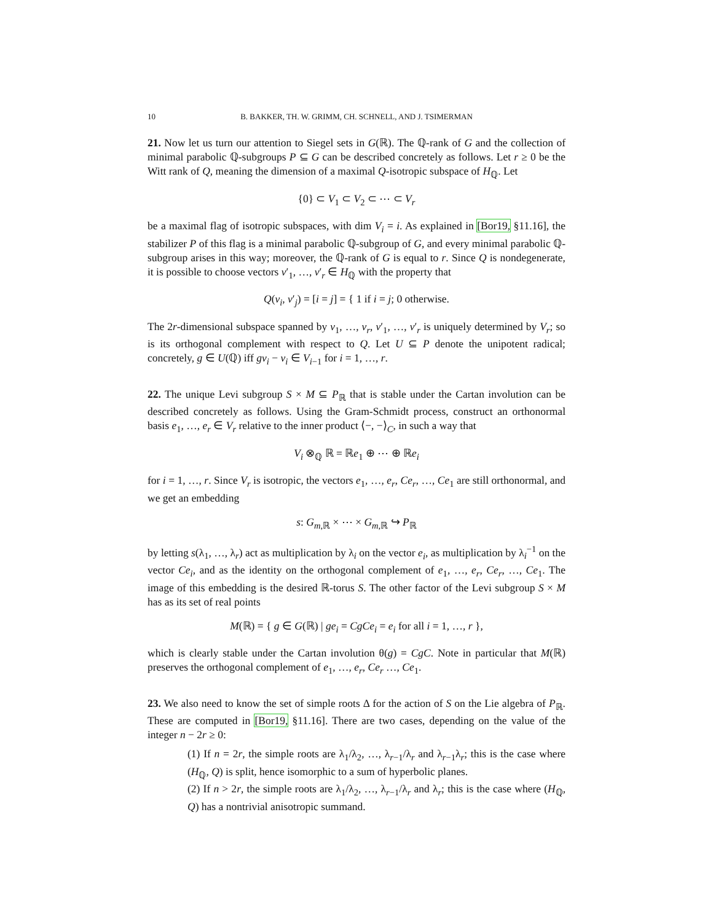10 B. BAKKER, TH. W. GRIMM, CH. SCHNELL, AND J. TSIMERMAN
21. Now let us turn our attention to Siegel sets in G(ℝ). The ℚ-rank of G and the collection of minimal parabolic ℚ-subgroups P ⊆ G can be described concretely as follows. Let r ≥ 0 be the Witt rank of Q, meaning the dimension of a maximal Q-isotropic subspace of H<sub>ℚ</sub>. Let
{0} ⊂ V<sub>1</sub> ⊂ V<sub>2</sub> ⊂ ⋯ ⊂ V<sub>r</sub>
be a maximal flag of isotropic subspaces, with dim V<sub>i</sub> = i. As explained in [Bor19, §11.16], the stabilizer P of this flag is a minimal parabolic ℚ-subgroup of G, and every minimal parabolic ℚ-subgroup arises in this way; moreover, the ℚ-rank of G is equal to r. Since Q is nondegenerate, it is possible to choose vectors v′<sub>1</sub>, …, v′<sub>r</sub> ∈ H<sub>ℚ</sub> with the property that
Q(v<sub>i</sub>, v′<sub>j</sub>) = [i = j] = { 1 if i = j; 0 otherwise.
The 2r-dimensional subspace spanned by v<sub>1</sub>, …, v<sub>r</sub>, v′<sub>1</sub>, …, v′<sub>r</sub> is uniquely determined by V<sub>r</sub>; so is its orthogonal complement with respect to Q. Let U ⊆ P denote the unipotent radical; concretely, g ∈ U(ℚ) iff gv<sub>i</sub> − v<sub>i</sub> ∈ V<sub>i−1</sub> for i = 1, …, r.
22. The unique Levi subgroup S × M ⊆ P<sub>ℝ</sub> that is stable under the Cartan involution can be described concretely as follows. Using the Gram-Schmidt process, construct an orthonormal basis e<sub>1</sub>, …, e<sub>r</sub> ∈ V<sub>r</sub> relative to the inner product ⟨−, −⟩<sub>C</sub>, in such a way that
V<sub>i</sub> ⊗<sub>ℚ</sub> ℝ = ℝe<sub>1</sub> ⊕ ⋯ ⊕ ℝe<sub>i</sub>
for i = 1, …, r. Since V<sub>r</sub> is isotropic, the vectors e<sub>1</sub>, …, e<sub>r</sub>, Ce<sub>r</sub>, …, Ce<sub>1</sub> are still orthonormal, and we get an embedding
s: G<sub>m,ℝ</sub> × ⋯ × G<sub>m,ℝ</sub> ↪ P<sub>ℝ</sub>
by letting s(λ<sub>1</sub>, …, λ<sub>r</sub>) act as multiplication by λ<sub>i</sub> on the vector e<sub>i</sub>, as multiplication by λ<sub>i</sub><sup>−1</sup> on the vector Ce<sub>i</sub>, and as the identity on the orthogonal complement of e<sub>1</sub>, …, e<sub>r</sub>, Ce<sub>r</sub>, …, Ce<sub>1</sub>. The image of this embedding is the desired ℝ-torus S. The other factor of the Levi subgroup S × M has as its set of real points
M(ℝ) = { g ∈ G(ℝ) | ge<sub>i</sub> = CgCe<sub>i</sub> = e<sub>i</sub> for all i = 1, …, r },
which is clearly stable under the Cartan involution θ(g) = CgC. Note in particular that M(ℝ) preserves the orthogonal complement of e<sub>1</sub>, …, e<sub>r</sub>, Ce<sub>r</sub> …, Ce<sub>1</sub>.
23. We also need to know the set of simple roots Δ for the action of S on the Lie algebra of P<sub>ℝ</sub>. These are computed in [Bor19, §11.16]. There are two cases, depending on the value of the integer n − 2r ≥ 0:
(1) If n = 2r, the simple roots are λ<sub>1</sub>/λ<sub>2</sub>, …, λ<sub>r−1</sub>/λ<sub>r</sub> and λ<sub>r−1</sub>λ<sub>r</sub>; this is the case where (H<sub>ℚ</sub>, Q) is split, hence isomorphic to a sum of hyperbolic planes.
(2) If n > 2r, the simple roots are λ<sub>1</sub>/λ<sub>2</sub>, …, λ<sub>r−1</sub>/λ<sub>r</sub> and λ<sub>r</sub>; this is the case where (H<sub>ℚ</sub>, Q) has a nontrivial anisotropic summand.